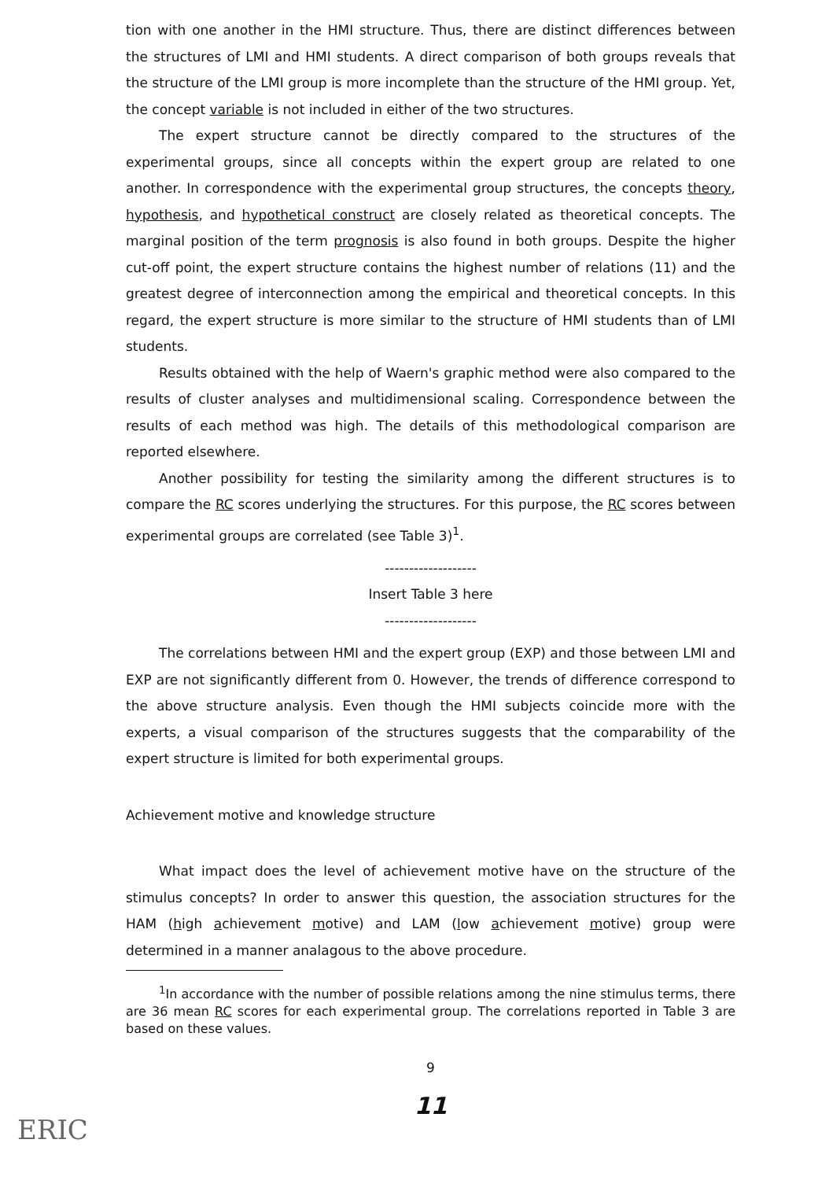tion with one another in the HMI structure. Thus, there are distinct differences between the structures of LMI and HMI students. A direct comparison of both groups reveals that the structure of the LMI group is more incomplete than the structure of the HMI group. Yet, the concept variable is not included in either of the two structures.
The expert structure cannot be directly compared to the structures of the experimental groups, since all concepts within the expert group are related to one another. In correspondence with the experimental group structures, the concepts theory, hypothesis, and hypothetical construct are closely related as theoretical concepts. The marginal position of the term prognosis is also found in both groups. Despite the higher cut-off point, the expert structure contains the highest number of relations (11) and the greatest degree of interconnection among the empirical and theoretical concepts. In this regard, the expert structure is more similar to the structure of HMI students than of LMI students.
Results obtained with the help of Waern's graphic method were also compared to the results of cluster analyses and multidimensional scaling. Correspondence between the results of each method was high. The details of this methodological comparison are reported elsewhere.
Another possibility for testing the similarity among the different structures is to compare the RC scores underlying the structures. For this purpose, the RC scores between experimental groups are correlated (see Table 3)<sup>1</sup>.
-------------------
Insert Table 3 here
-------------------
The correlations between HMI and the expert group (EXP) and those between LMI and EXP are not significantly different from 0. However, the trends of difference correspond to the above structure analysis. Even though the HMI subjects coincide more with the experts, a visual comparison of the structures suggests that the comparability of the expert structure is limited for both experimental groups.
Achievement motive and knowledge structure
What impact does the level of achievement motive have on the structure of the stimulus concepts? In order to answer this question, the association structures for the HAM (high achievement motive) and LAM (low achievement motive) group were determined in a manner analagous to the above procedure.
<sup>1</sup> In accordance with the number of possible relations among the nine stimulus terms, there are 36 mean RC scores for each experimental group. The correlations reported in Table 3 are based on these values.
9
11
ERIC